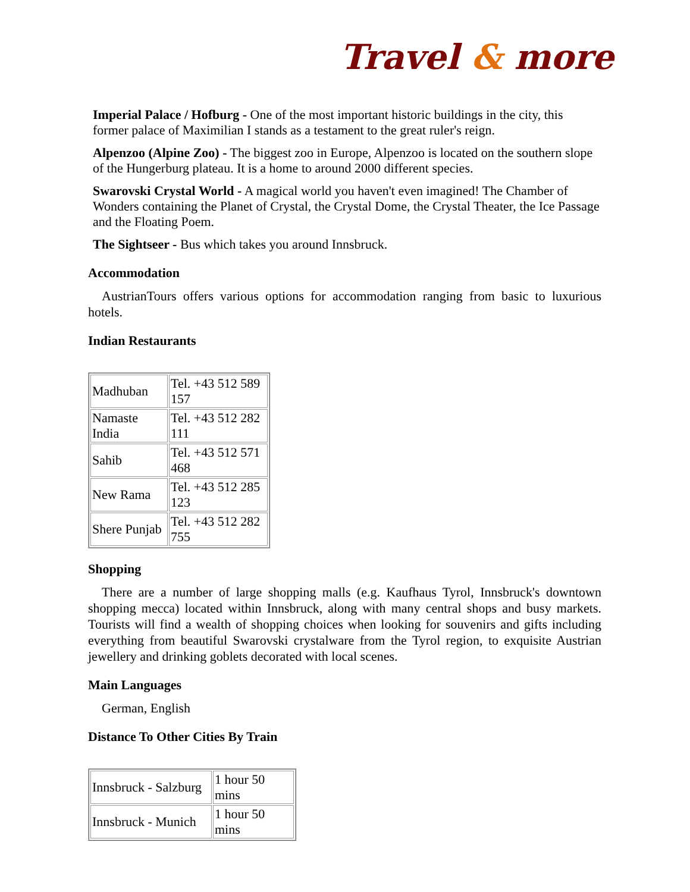Travel & more
Imperial Palace / Hofburg - One of the most important historic buildings in the city, this former palace of Maximilian I stands as a testament to the great ruler's reign.
Alpenzoo (Alpine Zoo) - The biggest zoo in Europe, Alpenzoo is located on the southern slope of the Hungerburg plateau. It is a home to around 2000 different species.
Swarovski Crystal World - A magical world you haven't even imagined! The Chamber of Wonders containing the Planet of Crystal, the Crystal Dome, the Crystal Theater, the Ice Passage and the Floating Poem.
The Sightseer - Bus which takes you around Innsbruck.
Accommodation
AustrianTours offers various options for accommodation ranging from basic to luxurious hotels.
Indian Restaurants
| Madhuban | Tel. +43 512 589 157 |
| Namaste India | Tel. +43 512 282 111 |
| Sahib | Tel. +43 512 571 468 |
| New Rama | Tel. +43 512 285 123 |
| Shere Punjab | Tel. +43 512 282 755 |
Shopping
There are a number of large shopping malls (e.g. Kaufhaus Tyrol, Innsbruck's downtown shopping mecca) located within Innsbruck, along with many central shops and busy markets. Tourists will find a wealth of shopping choices when looking for souvenirs and gifts including everything from beautiful Swarovski crystalware from the Tyrol region, to exquisite Austrian jewellery and drinking goblets decorated with local scenes.
Main Languages
German, English
Distance To Other Cities By Train
| Innsbruck - Salzburg | 1 hour 50 mins |
| Innsbruck - Munich | 1 hour 50 mins |